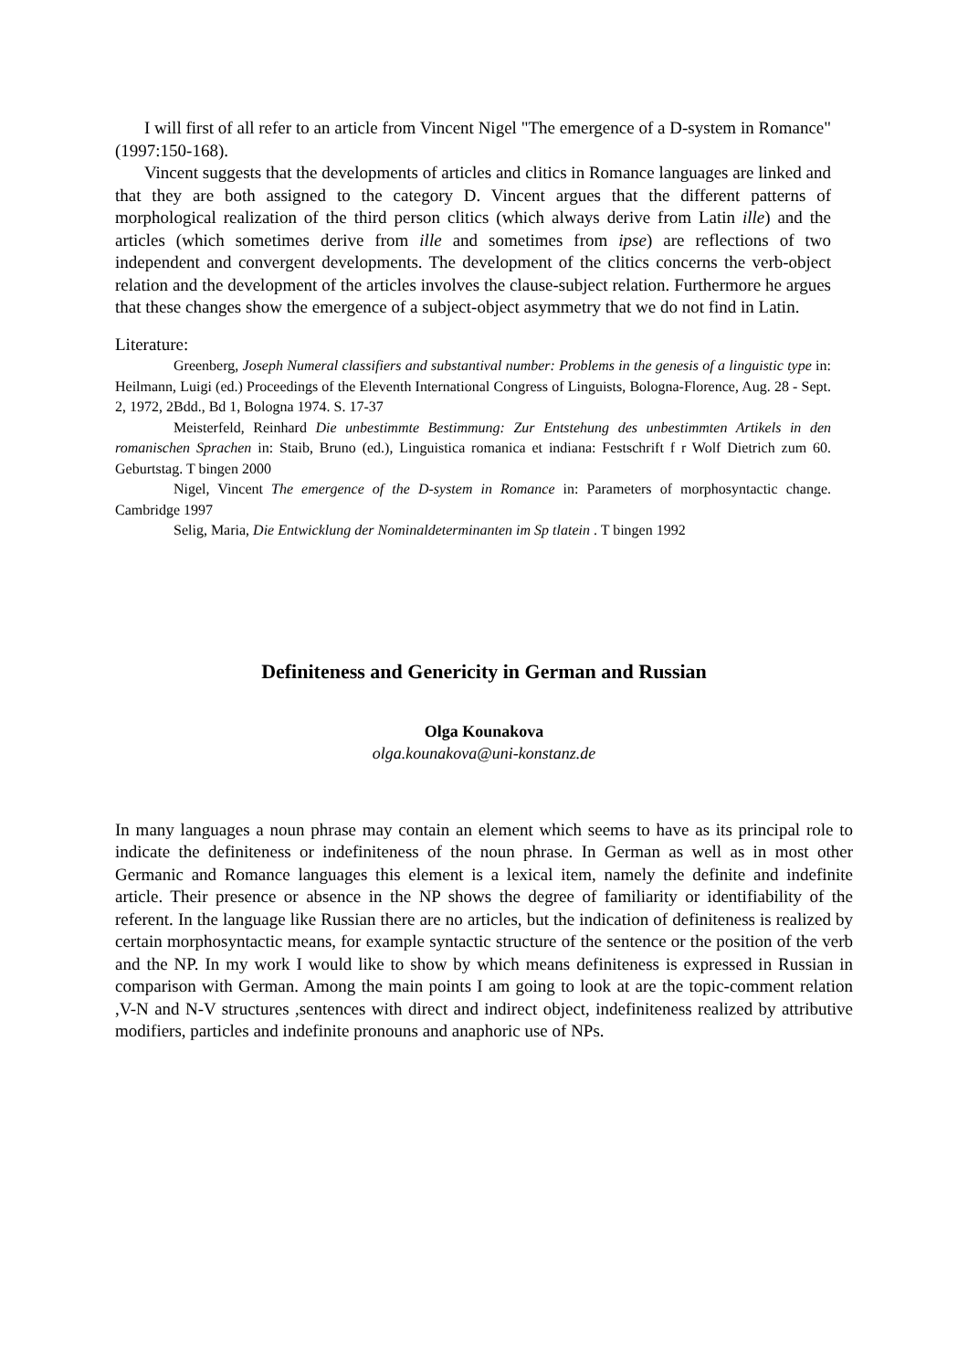I will first of all refer to an article from Vincent Nigel "The emergence of a D-system in Romance" (1997:150-168).
Vincent suggests that the developments of articles and clitics in Romance languages are linked and that they are both assigned to the category D. Vincent argues that the different patterns of morphological realization of the third person clitics (which always derive from Latin ille) and the articles (which sometimes derive from ille and sometimes from ipse) are reflections of two independent and convergent developments. The development of the clitics concerns the verb-object relation and the development of the articles involves the clause-subject relation. Furthermore he argues that these changes show the emergence of a subject-object asymmetry that we do not find in Latin.
Literature:
Greenberg, Joseph Numeral classifiers and substantival number: Problems in the genesis of a linguistic type in: Heilmann, Luigi (ed.) Proceedings of the Eleventh International Congress of Linguists, Bologna-Florence, Aug. 28 - Sept. 2, 1972, 2Bdd., Bd 1, Bologna 1974. S. 17-37
Meisterfeld, Reinhard Die unbestimmte Bestimmung: Zur Entstehung des unbestimmten Artikels in den romanischen Sprachen in: Staib, Bruno (ed.), Linguistica romanica et indiana: Festschrift f r Wolf Dietrich zum 60. Geburtstag. T bingen 2000
Nigel, Vincent The emergence of the D-system in Romance in: Parameters of morphosyntactic change. Cambridge 1997
Selig, Maria, Die Entwicklung der Nominaldeterminanten im Sp tlatein . T bingen 1992
Definiteness and Genericity in German and Russian
Olga Kounakova
olga.kounakova@uni-konstanz.de
In many languages a noun phrase may contain an element which seems to have as its principal role to indicate the definiteness or indefiniteness of the noun phrase. In German as well as in most other Germanic and Romance languages this element is a lexical item, namely the definite and indefinite article. Their presence or absence in the NP shows the degree of familiarity or identifiability of the referent. In the language like Russian there are no articles, but the indication of definiteness is realized by certain morphosyntactic means, for example syntactic structure of the sentence or the position of the verb and the NP. In my work I would like to show by which means definiteness is expressed in Russian in comparison with German. Among the main points I am going to look at are the topic-comment relation ,V-N and N-V structures ,sentences with direct and indirect object, indefiniteness realized by attributive modifiers, particles and indefinite pronouns and anaphoric use of NPs.